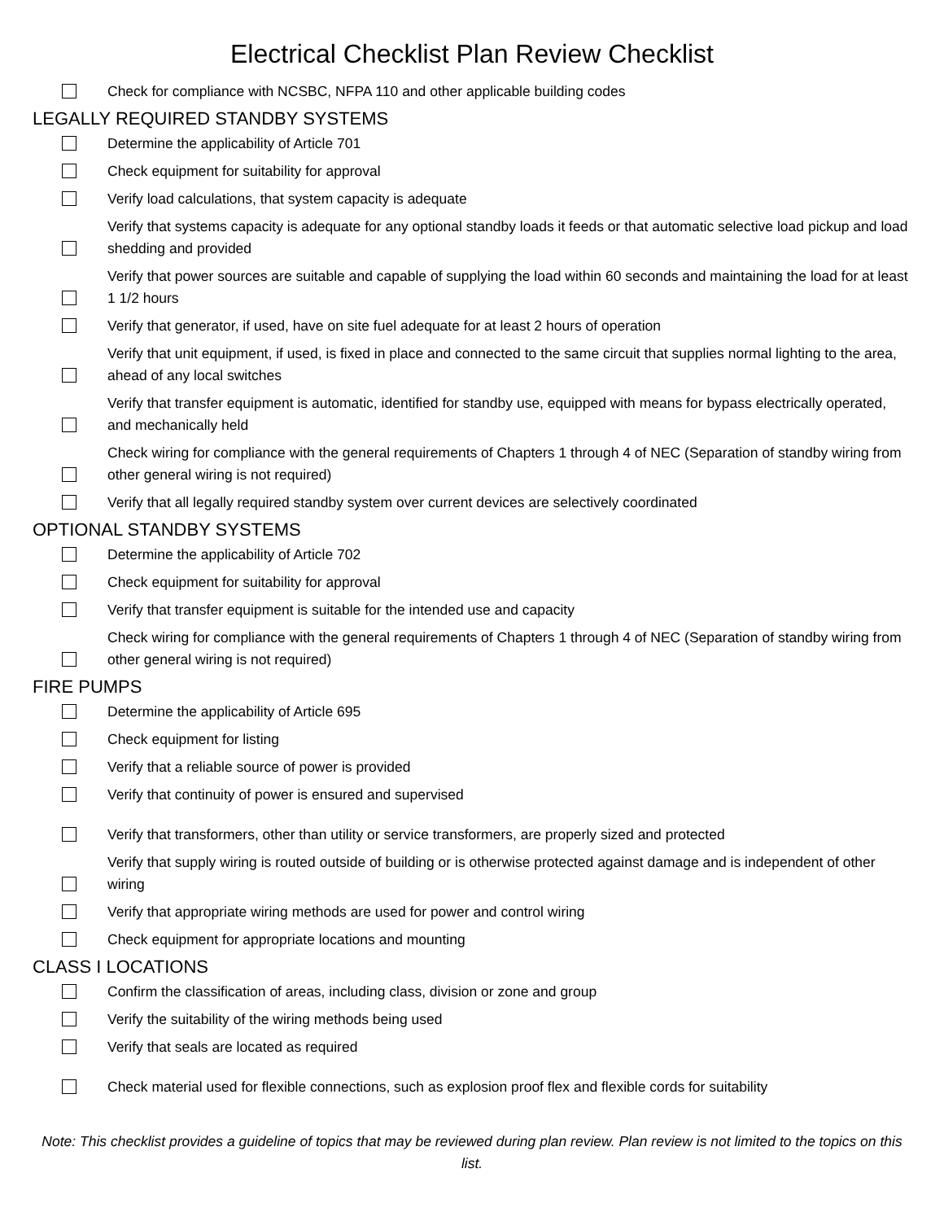Electrical Checklist Plan Review Checklist
Check for compliance with NCSBC, NFPA 110 and other applicable building codes
LEGALLY REQUIRED STANDBY SYSTEMS
Determine the applicability of Article 701
Check equipment for suitability for approval
Verify load calculations, that system capacity is adequate
Verify that systems capacity is adequate for any optional standby loads it feeds or that automatic selective load pickup and load shedding and provided
Verify that power sources are suitable and capable of supplying the load within 60 seconds and maintaining the load for at least 1 1/2 hours
Verify that generator, if used, have on site fuel adequate for at least 2 hours of operation
Verify that unit equipment, if used, is fixed in place and connected to the same circuit that supplies normal lighting to the area, ahead of any local switches
Verify that transfer equipment is automatic, identified for standby use, equipped with means for bypass electrically operated, and mechanically held
Check wiring for compliance with the general requirements of Chapters 1 through 4 of NEC (Separation of standby wiring from other general wiring is not required)
Verify that all legally required standby system over current devices are selectively coordinated
OPTIONAL STANDBY SYSTEMS
Determine the applicability of Article 702
Check equipment for suitability for approval
Verify that transfer equipment is suitable for the intended use and capacity
Check wiring for compliance with the general requirements of Chapters 1 through 4 of NEC (Separation of standby wiring from other general wiring is not required)
FIRE PUMPS
Determine the applicability of Article 695
Check equipment for listing
Verify that a reliable source of power is provided
Verify that continuity of power is ensured and supervised
Verify that transformers, other than utility or service transformers, are properly sized and protected
Verify that supply wiring is routed outside of building or is otherwise protected against damage and is independent of other wiring
Verify that appropriate wiring methods are used for power and control wiring
Check equipment for appropriate locations and mounting
CLASS I LOCATIONS
Confirm the classification of areas, including class, division or zone and group
Verify the suitability of the wiring methods being used
Verify that seals are located as required
Check material used for flexible connections, such as explosion proof flex and flexible cords for suitability
Note: This checklist provides a guideline of topics that may be reviewed during plan review. Plan review is not limited to the topics on this list.